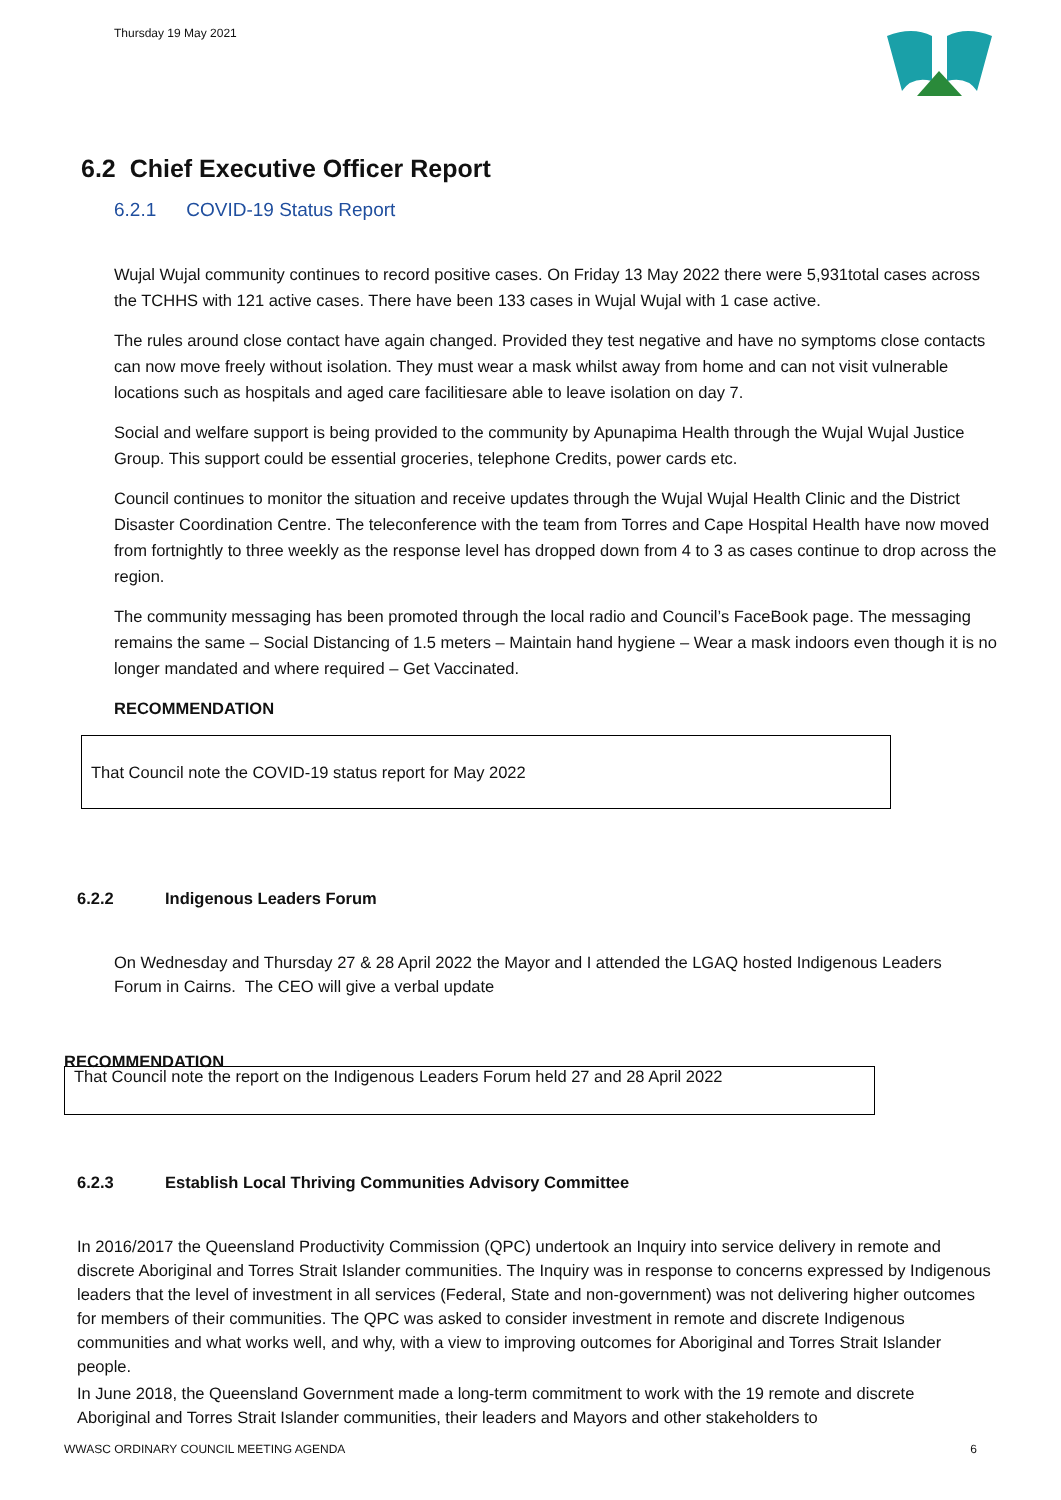Thursday 19 May 2021
6.2 Chief Executive Officer Report
6.2.1 COVID-19 Status Report
Wujal Wujal community continues to record positive cases. On Friday 13 May 2022 there were 5,931total cases across the TCHHS with 121 active cases. There have been 133 cases in Wujal Wujal with 1 case active.
The rules around close contact have again changed. Provided they test negative and have no symptoms close contacts can now move freely without isolation. They must wear a mask whilst away from home and can not visit vulnerable locations such as hospitals and aged care facilitiesare able to leave isolation on day 7.
Social and welfare support is being provided to the community by Apunapima Health through the Wujal Wujal Justice Group. This support could be essential groceries, telephone Credits, power cards etc.
Council continues to monitor the situation and receive updates through the Wujal Wujal Health Clinic and the District Disaster Coordination Centre. The teleconference with the team from Torres and Cape Hospital Health have now moved from fortnightly to three weekly as the response level has dropped down from 4 to 3 as cases continue to drop across the region.
The community messaging has been promoted through the local radio and Council’s FaceBook page. The messaging remains the same – Social Distancing of 1.5 meters – Maintain hand hygiene – Wear a mask indoors even though it is no longer mandated and where required – Get Vaccinated.
RECOMMENDATION
That Council note the COVID-19 status report for May 2022
6.2.2 Indigenous Leaders Forum
On Wednesday and Thursday 27 & 28 April 2022 the Mayor and I attended the LGAQ hosted Indigenous Leaders Forum in Cairns. The CEO will give a verbal update
RECOMMENDATION
That Council note the report on the Indigenous Leaders Forum held 27 and 28 April 2022
6.2.3 Establish Local Thriving Communities Advisory Committee
In 2016/2017 the Queensland Productivity Commission (QPC) undertook an Inquiry into service delivery in remote and discrete Aboriginal and Torres Strait Islander communities. The Inquiry was in response to concerns expressed by Indigenous leaders that the level of investment in all services (Federal, State and non-government) was not delivering higher outcomes for members of their communities. The QPC was asked to consider investment in remote and discrete Indigenous communities and what works well, and why, with a view to improving outcomes for Aboriginal and Torres Strait Islander people.
In June 2018, the Queensland Government made a long-term commitment to work with the 19 remote and discrete Aboriginal and Torres Strait Islander communities, their leaders and Mayors and other stakeholders to
WWASC ORDINARY COUNCIL MEETING AGENDA 6